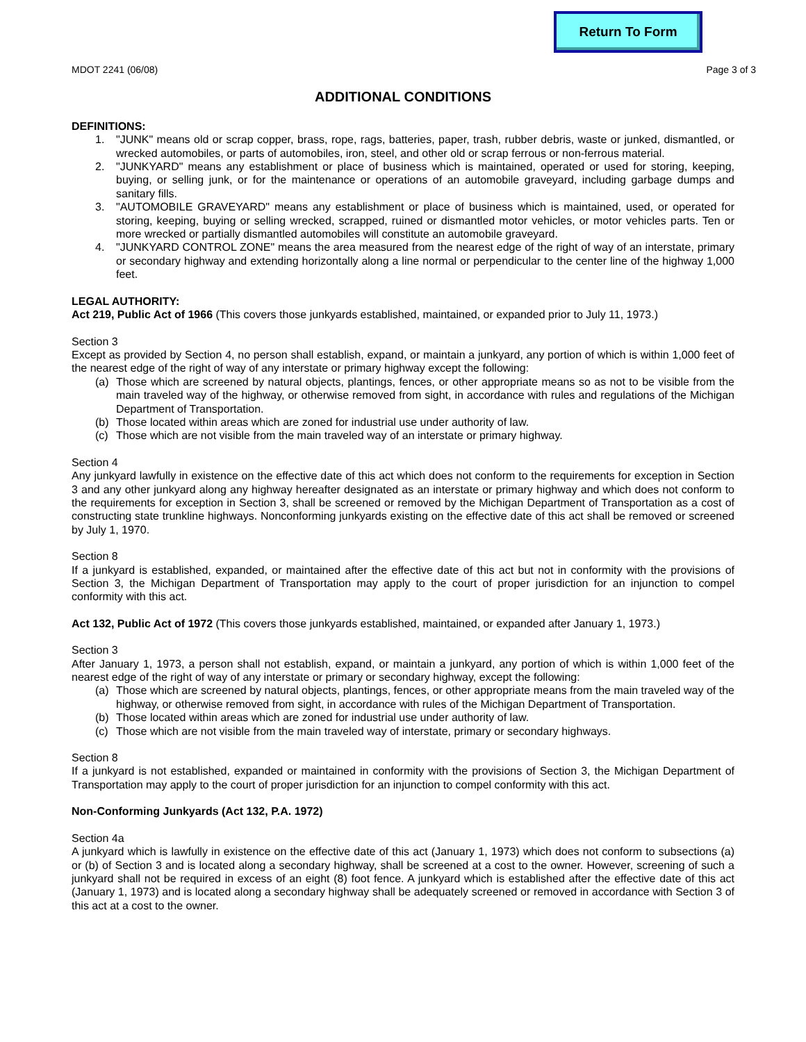Return To Form
MDOT 2241 (06/08) Page 3 of 3
ADDITIONAL CONDITIONS
DEFINITIONS:
1. "JUNK" means old or scrap copper, brass, rope, rags, batteries, paper, trash, rubber debris, waste or junked, dismantled, or wrecked automobiles, or parts of automobiles, iron, steel, and other old or scrap ferrous or non-ferrous material.
2. "JUNKYARD" means any establishment or place of business which is maintained, operated or used for storing, keeping, buying, or selling junk, or for the maintenance or operations of an automobile graveyard, including garbage dumps and sanitary fills.
3. "AUTOMOBILE GRAVEYARD" means any establishment or place of business which is maintained, used, or operated for storing, keeping, buying or selling wrecked, scrapped, ruined or dismantled motor vehicles, or motor vehicles parts. Ten or more wrecked or partially dismantled automobiles will constitute an automobile graveyard.
4. "JUNKYARD CONTROL ZONE" means the area measured from the nearest edge of the right of way of an interstate, primary or secondary highway and extending horizontally along a line normal or perpendicular to the center line of the highway 1,000 feet.
LEGAL AUTHORITY:
Act 219, Public Act of 1966 (This covers those junkyards established, maintained, or expanded prior to July 11, 1973.)
Section 3
Except as provided by Section 4, no person shall establish, expand, or maintain a junkyard, any portion of which is within 1,000 feet of the nearest edge of the right of way of any interstate or primary highway except the following:
(a) Those which are screened by natural objects, plantings, fences, or other appropriate means so as not to be visible from the main traveled way of the highway, or otherwise removed from sight, in accordance with rules and regulations of the Michigan Department of Transportation.
(b) Those located within areas which are zoned for industrial use under authority of law.
(c) Those which are not visible from the main traveled way of an interstate or primary highway.
Section 4
Any junkyard lawfully in existence on the effective date of this act which does not conform to the requirements for exception in Section 3 and any other junkyard along any highway hereafter designated as an interstate or primary highway and which does not conform to the requirements for exception in Section 3, shall be screened or removed by the Michigan Department of Transportation as a cost of constructing state trunkline highways. Nonconforming junkyards existing on the effective date of this act shall be removed or screened by July 1, 1970.
Section 8
If a junkyard is established, expanded, or maintained after the effective date of this act but not in conformity with the provisions of Section 3, the Michigan Department of Transportation may apply to the court of proper jurisdiction for an injunction to compel conformity with this act.
Act 132, Public Act of 1972 (This covers those junkyards established, maintained, or expanded after January 1, 1973.)
Section 3
After January 1, 1973, a person shall not establish, expand, or maintain a junkyard, any portion of which is within 1,000 feet of the nearest edge of the right of way of any interstate or primary or secondary highway, except the following:
(a) Those which are screened by natural objects, plantings, fences, or other appropriate means from the main traveled way of the highway, or otherwise removed from sight, in accordance with rules of the Michigan Department of Transportation.
(b) Those located within areas which are zoned for industrial use under authority of law.
(c) Those which are not visible from the main traveled way of interstate, primary or secondary highways.
Section 8
If a junkyard is not established, expanded or maintained in conformity with the provisions of Section 3, the Michigan Department of Transportation may apply to the court of proper jurisdiction for an injunction to compel conformity with this act.
Non-Conforming Junkyards (Act 132, P.A. 1972)
Section 4a
A junkyard which is lawfully in existence on the effective date of this act (January 1, 1973) which does not conform to subsections (a) or (b) of Section 3 and is located along a secondary highway, shall be screened at a cost to the owner. However, screening of such a junkyard shall not be required in excess of an eight (8) foot fence. A junkyard which is established after the effective date of this act (January 1, 1973) and is located along a secondary highway shall be adequately screened or removed in accordance with Section 3 of this act at a cost to the owner.